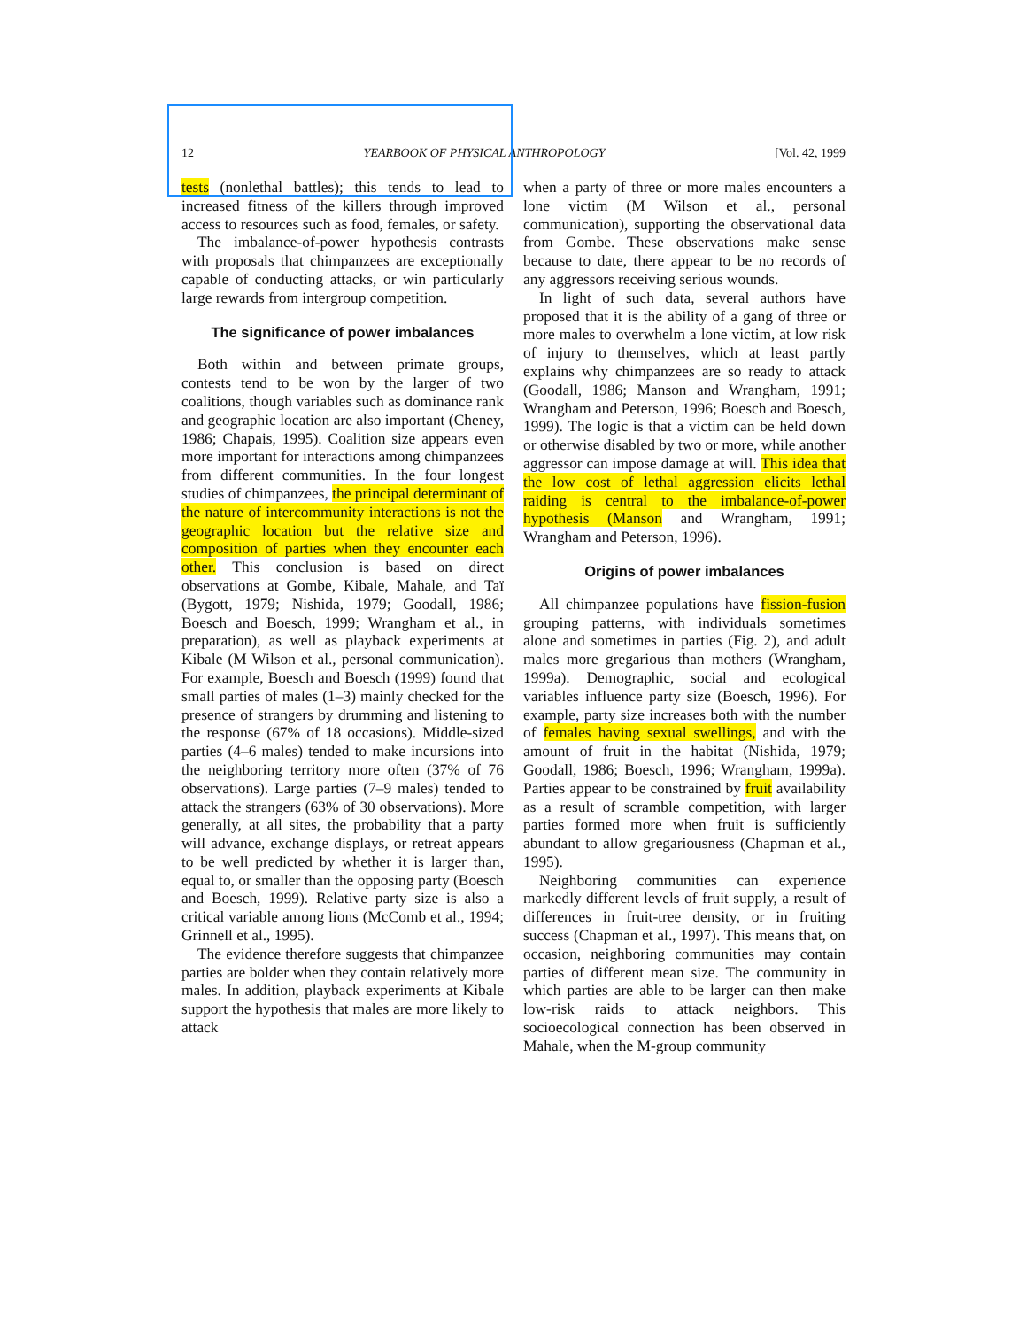12 YEARBOOK OF PHYSICAL ANTHROPOLOGY [Vol. 42, 1999
tests (nonlethal battles); this tends to lead to increased fitness of the killers through improved access to resources such as food, females, or safety.
The imbalance-of-power hypothesis contrasts with proposals that chimpanzees are exceptionally capable of conducting attacks, or win particularly large rewards from intergroup competition.
The significance of power imbalances
Both within and between primate groups, contests tend to be won by the larger of two coalitions, though variables such as dominance rank and geographic location are also important (Cheney, 1986; Chapais, 1995). Coalition size appears even more important for interactions among chimpanzees from different communities. In the four longest studies of chimpanzees, the principal determinant of the nature of intercommunity interactions is not the geographic location but the relative size and composition of parties when they encounter each other. This conclusion is based on direct observations at Gombe, Kibale, Mahale, and Taï (Bygott, 1979; Nishida, 1979; Goodall, 1986; Boesch and Boesch, 1999; Wrangham et al., in preparation), as well as playback experiments at Kibale (M Wilson et al., personal communication). For example, Boesch and Boesch (1999) found that small parties of males (1–3) mainly checked for the presence of strangers by drumming and listening to the response (67% of 18 occasions). Middle-sized parties (4–6 males) tended to make incursions into the neighboring territory more often (37% of 76 observations). Large parties (7–9 males) tended to attack the strangers (63% of 30 observations). More generally, at all sites, the probability that a party will advance, exchange displays, or retreat appears to be well predicted by whether it is larger than, equal to, or smaller than the opposing party (Boesch and Boesch, 1999). Relative party size is also a critical variable among lions (McComb et al., 1994; Grinnell et al., 1995).
The evidence therefore suggests that chimpanzee parties are bolder when they contain relatively more males. In addition, playback experiments at Kibale support the hypothesis that males are more likely to attack
when a party of three or more males encounters a lone victim (M Wilson et al., personal communication), supporting the observational data from Gombe. These observations make sense because to date, there appear to be no records of any aggressors receiving serious wounds.
In light of such data, several authors have proposed that it is the ability of a gang of three or more males to overwhelm a lone victim, at low risk of injury to themselves, which at least partly explains why chimpanzees are so ready to attack (Goodall, 1986; Manson and Wrangham, 1991; Wrangham and Peterson, 1996; Boesch and Boesch, 1999). The logic is that a victim can be held down or otherwise disabled by two or more, while another aggressor can impose damage at will. This idea that the low cost of lethal aggression elicits lethal raiding is central to the imbalance-of-power hypothesis (Manson and Wrangham, 1991; Wrangham and Peterson, 1996).
Origins of power imbalances
All chimpanzee populations have fission-fusion grouping patterns, with individuals sometimes alone and sometimes in parties (Fig. 2), and adult males more gregarious than mothers (Wrangham, 1999a). Demographic, social and ecological variables influence party size (Boesch, 1996). For example, party size increases both with the number of females having sexual swellings, and with the amount of fruit in the habitat (Nishida, 1979; Goodall, 1986; Boesch, 1996; Wrangham, 1999a). Parties appear to be constrained by fruit availability as a result of scramble competition, with larger parties formed more when fruit is sufficiently abundant to allow gregariousness (Chapman et al., 1995).
Neighboring communities can experience markedly different levels of fruit supply, a result of differences in fruit-tree density, or in fruiting success (Chapman et al., 1997). This means that, on occasion, neighboring communities may contain parties of different mean size. The community in which parties are able to be larger can then make low-risk raids to attack neighbors. This socioecological connection has been observed in Mahale, when the M-group community